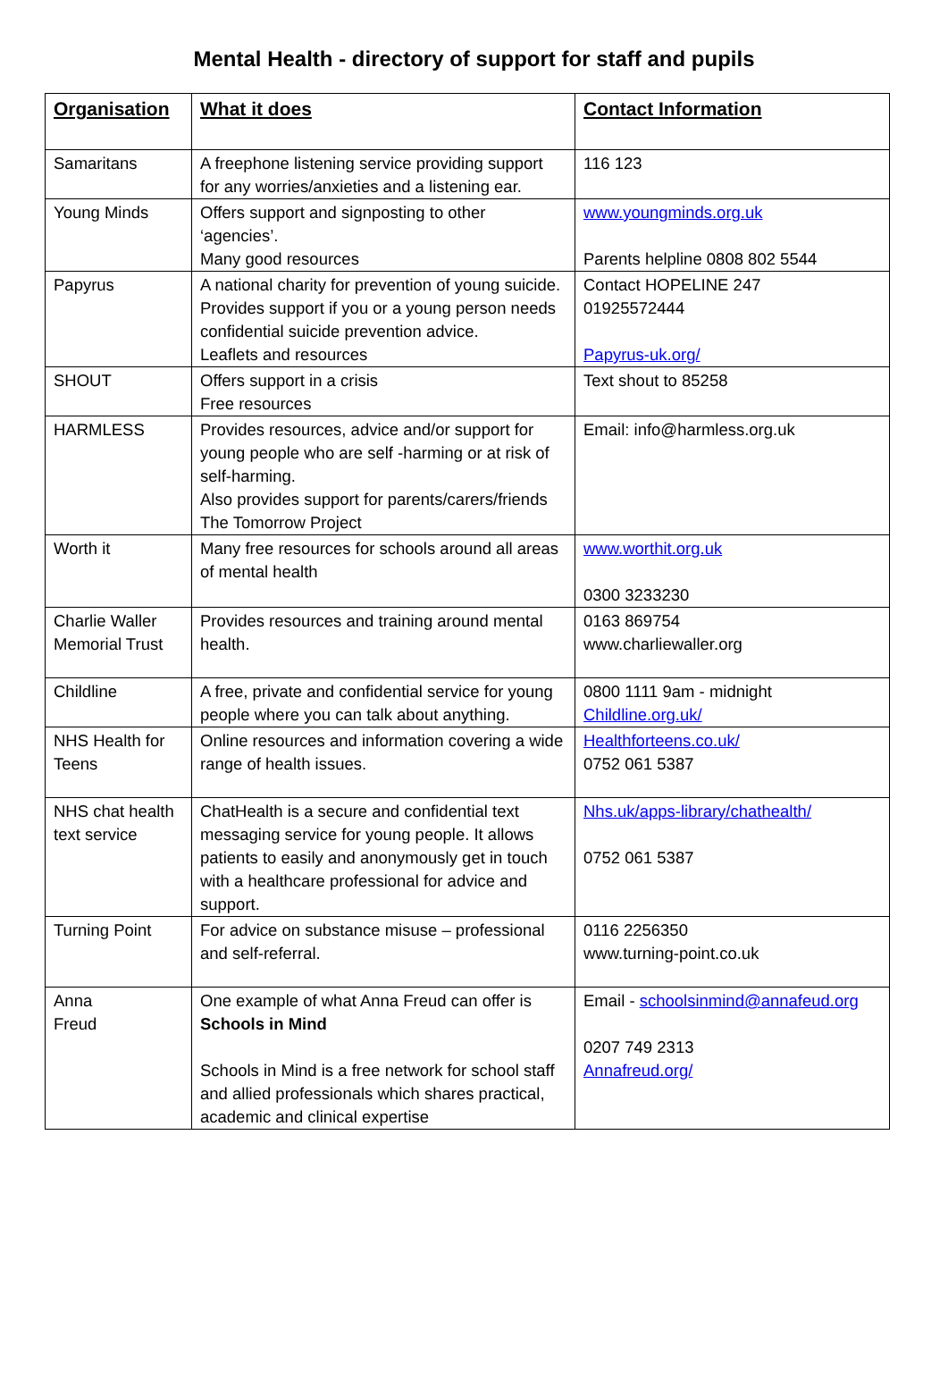Mental Health - directory of support for staff and pupils
| Organisation | What it does | Contact Information |
| --- | --- | --- |
| Samaritans | A freephone listening service providing support for any worries/anxieties and a listening ear. | 116 123 |
| Young Minds | Offers support and signposting to other ‘agencies’. Many good resources | www.youngminds.org.uk Parents helpline 0808 802 5544 |
| Papyrus | A national charity for prevention of young suicide. Provides support if you or a young person needs confidential suicide prevention advice. Leaflets and resources | Contact HOPELINE 247 01925572444 Papyrus-uk.org/ |
| SHOUT | Offers support in a crisis Free resources | Text shout to 85258 |
| HARMLESS | Provides resources, advice and/or support for young people who are self -harming or at risk of self-harming. Also provides support for parents/carers/friends The Tomorrow Project | Email: info@harmless.org.uk |
| Worth it | Many free resources for schools around all areas of mental health | www.worthit.org.uk 0300 3233230 |
| Charlie Waller Memorial Trust | Provides resources and training around mental health. | 0163 869754 www.charliewaller.org |
| Childline | A free, private and confidential service for young people where you can talk about anything. | 0800 1111 9am - midnight Childline.org.uk/ |
| NHS Health for Teens | Online resources and information covering a wide range of health issues. | Healthforteens.co.uk/ 0752 061 5387 |
| NHS chat health text service | ChatHealth is a secure and confidential text messaging service for young people. It allows patients to easily and anonymously get in touch with a healthcare professional for advice and support. | Nhs.uk/apps-library/chathealth/ 0752 061 5387 |
| Turning Point | For advice on substance misuse – professional and self-referral. | 0116 2256350 www.turning-point.co.uk |
| Anna Freud | One example of what Anna Freud can offer is Schools in Mind Schools in Mind is a free network for school staff and allied professionals which shares practical, academic and clinical expertise | Email - schoolsinmind@annafeud.org 0207 749 2313 Annafreud.org/ |